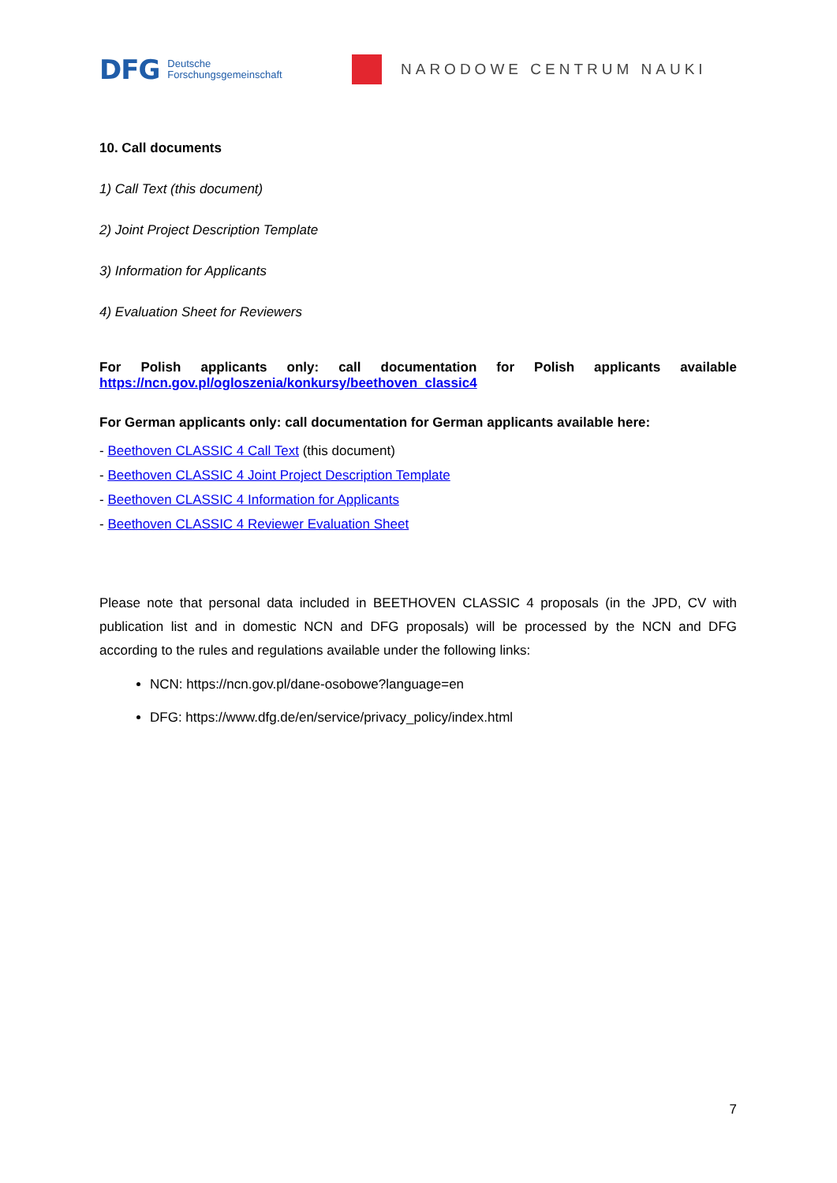DFG Deutsche
Forschungsgemeinschaft
NARODOWE CENTRUM NAUKI
10. Call documents
1) Call Text (this document)
2) Joint Project Description Template
3) Information for Applicants
4) Evaluation Sheet for Reviewers
For Polish applicants only: call documentation for Polish applicants available
https://ncn.gov.pl/ogloszenia/konkursy/beethoven_classic4
For German applicants only: call documentation for German applicants available here:
- Beethoven CLASSIC 4 Call Text (this document)
- Beethoven CLASSIC 4 Joint Project Description Template
- Beethoven CLASSIC 4 Information for Applicants
- Beethoven CLASSIC 4 Reviewer Evaluation Sheet
Please note that personal data included in BEETHOVEN CLASSIC 4 proposals (in the JPD, CV with publication list and in domestic NCN and DFG proposals) will be processed by the NCN and DFG according to the rules and regulations available under the following links:
NCN: https://ncn.gov.pl/dane-osobowe?language=en
DFG: https://www.dfg.de/en/service/privacy_policy/index.html
7